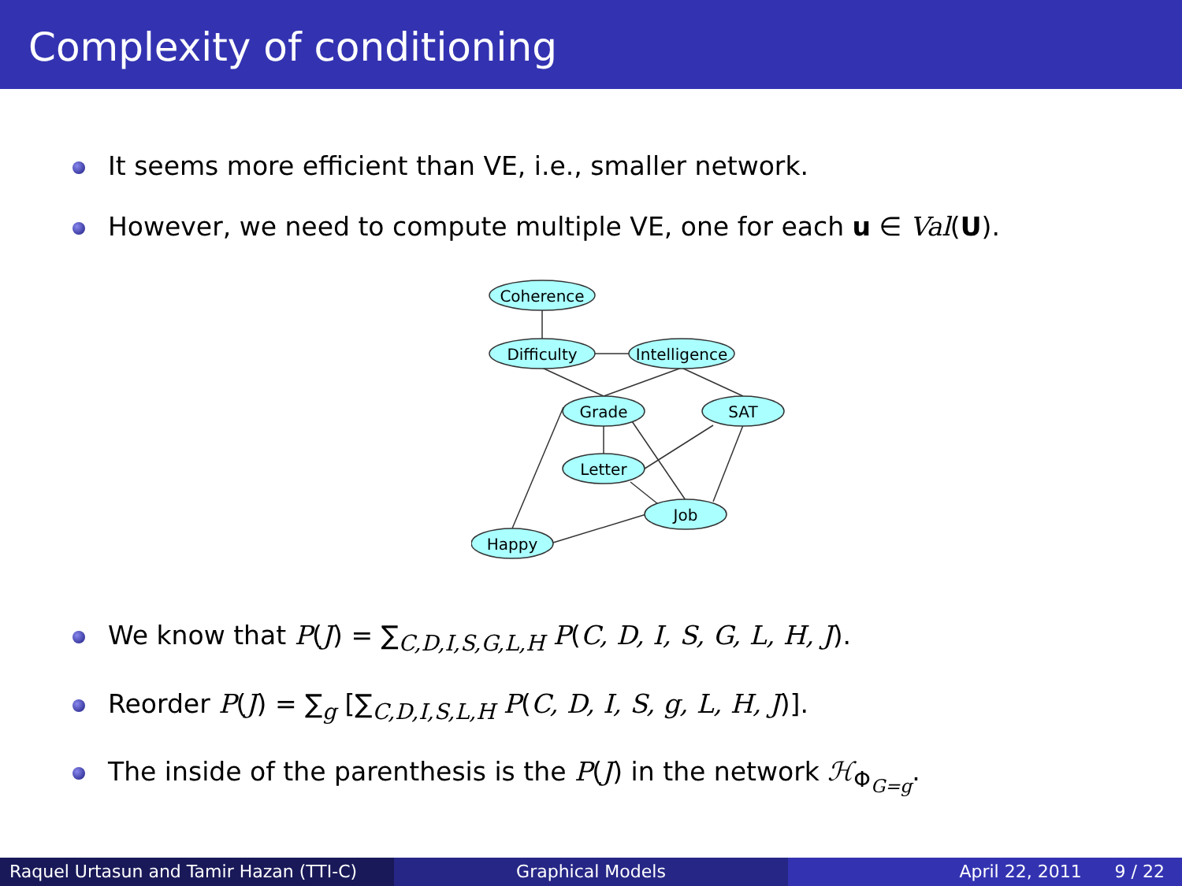Complexity of conditioning
It seems more efficient than VE, i.e., smaller network.
However, we need to compute multiple VE, one for each u ∈ Val(U).
Coherence
Difficulty
Intelligence
Grade
SAT
Letter
Job
Happy
We know that P(J) = ∑<sub>C,D,I,S,G,L,H</sub> P(C, D, I, S, G, L, H, J).
Reorder P(J) = ∑<sub>g</sub> [∑<sub>C,D,I,S,L,H</sub> P(C, D, I, S, g, L, H, J)].
The inside of the parenthesis is the P(J) in the network ℋ<sub>Φ<sub>G=g</sub></sub>.
Raquel Urtasun and Tamir Hazan (TTI-C)
Graphical Models April 22, 2011 9 / 22